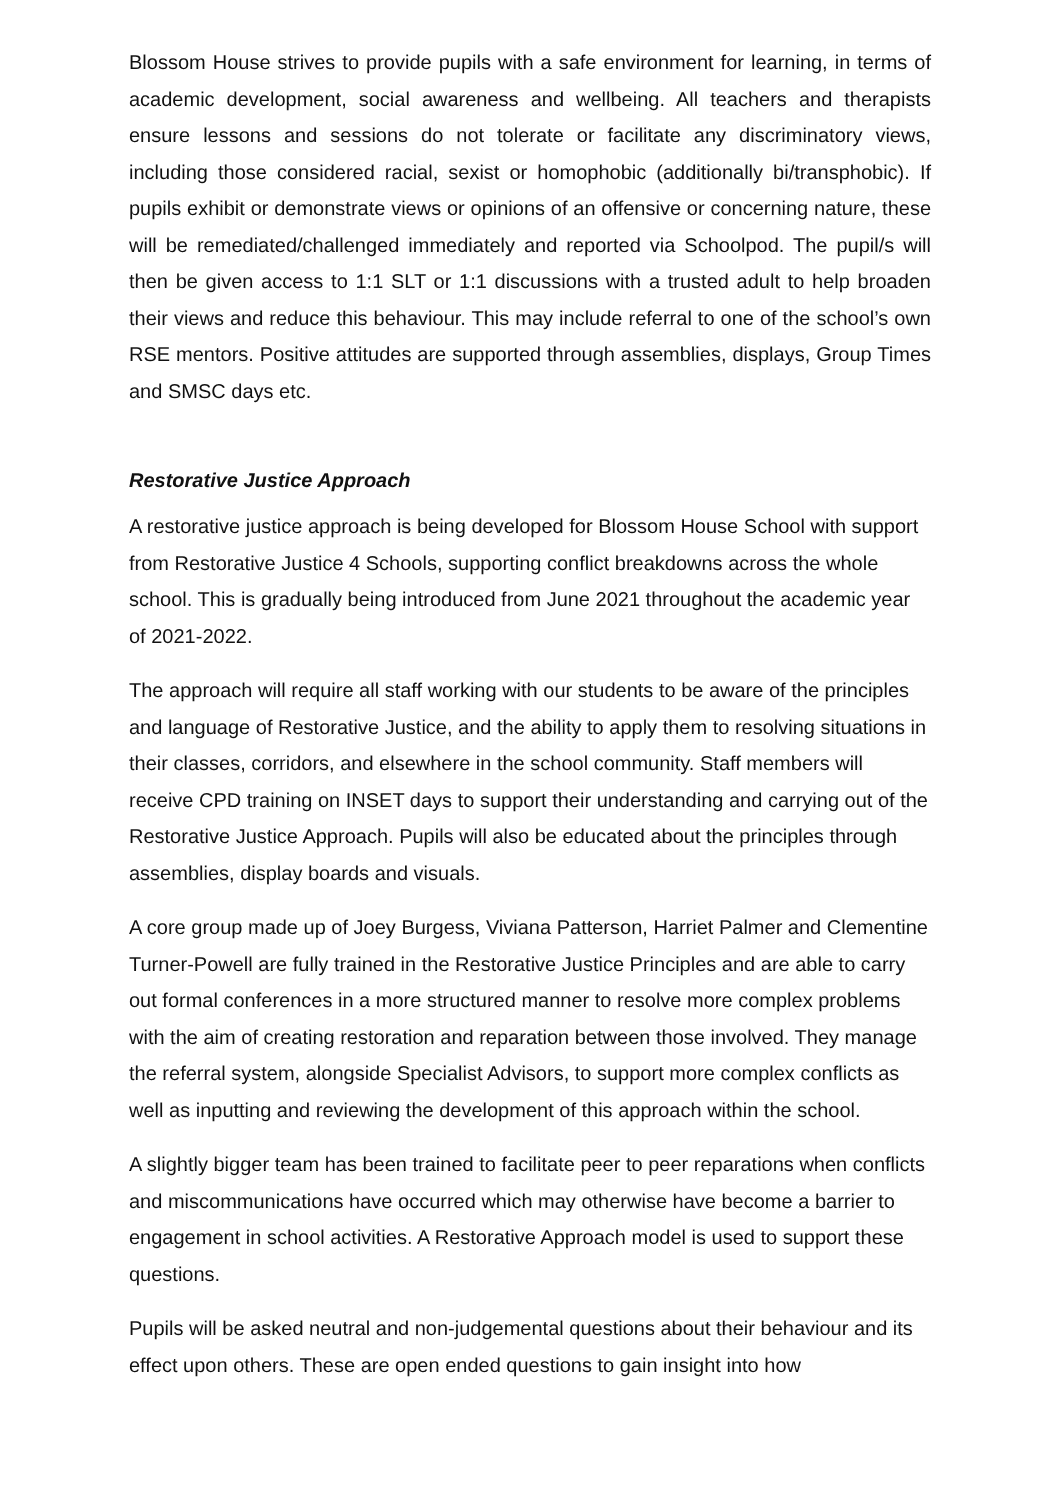Blossom House strives to provide pupils with a safe environment for learning, in terms of academic development, social awareness and wellbeing. All teachers and therapists ensure lessons and sessions do not tolerate or facilitate any discriminatory views, including those considered racial, sexist or homophobic (additionally bi/transphobic). If pupils exhibit or demonstrate views or opinions of an offensive or concerning nature, these will be remediated/challenged immediately and reported via Schoolpod. The pupil/s will then be given access to 1:1 SLT or 1:1 discussions with a trusted adult to help broaden their views and reduce this behaviour. This may include referral to one of the school’s own RSE mentors. Positive attitudes are supported through assemblies, displays, Group Times and SMSC days etc.
Restorative Justice Approach
A restorative justice approach is being developed for Blossom House School with support from Restorative Justice 4 Schools, supporting conflict breakdowns across the whole school. This is gradually being introduced from June 2021 throughout the academic year of 2021-2022.
The approach will require all staff working with our students to be aware of the principles and language of Restorative Justice, and the ability to apply them to resolving situations in their classes, corridors, and elsewhere in the school community. Staff members will receive CPD training on INSET days to support their understanding and carrying out of the Restorative Justice Approach. Pupils will also be educated about the principles through assemblies, display boards and visuals.
A core group made up of Joey Burgess, Viviana Patterson, Harriet Palmer and Clementine Turner-Powell are fully trained in the Restorative Justice Principles and are able to carry out formal conferences in a more structured manner to resolve more complex problems with the aim of creating restoration and reparation between those involved. They manage the referral system, alongside Specialist Advisors, to support more complex conflicts as well as inputting and reviewing the development of this approach within the school.
A slightly bigger team has been trained to facilitate peer to peer reparations when conflicts and miscommunications have occurred which may otherwise have become a barrier to engagement in school activities. A Restorative Approach model is used to support these questions.
Pupils will be asked neutral and non-judgemental questions about their behaviour and its effect upon others. These are open ended questions to gain insight into how